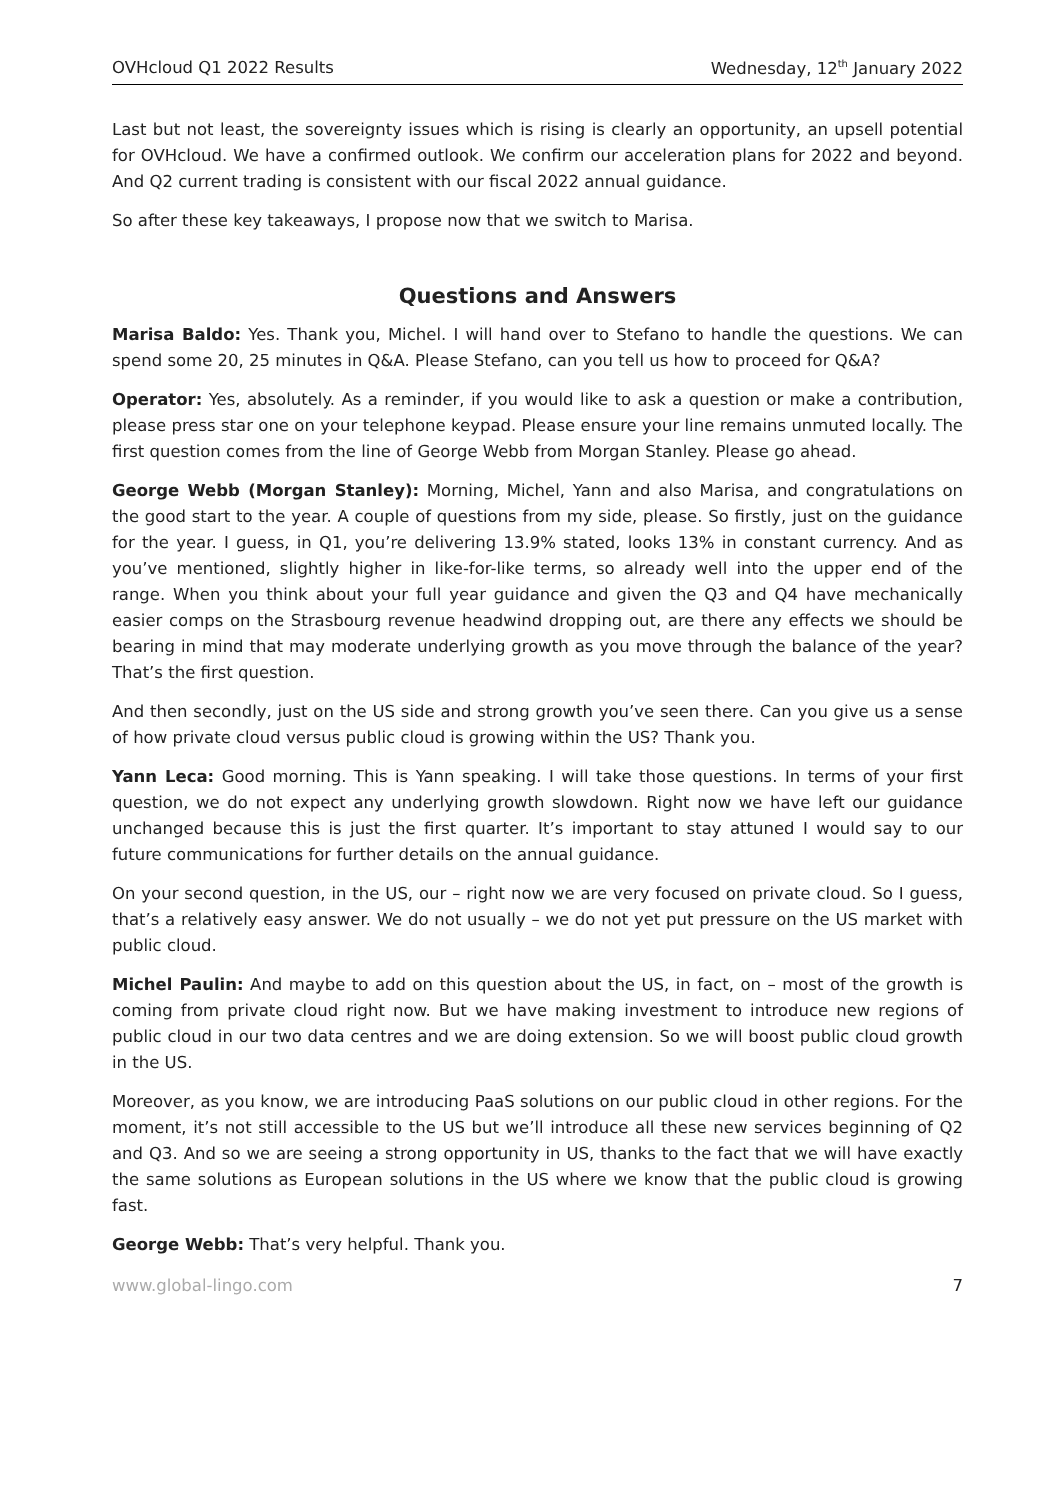OVHcloud Q1 2022 Results Wednesday, 12<sup>th</sup> January 2022
Last but not least, the sovereignty issues which is rising is clearly an opportunity, an upsell potential for OVHcloud. We have a confirmed outlook. We confirm our acceleration plans for 2022 and beyond. And Q2 current trading is consistent with our fiscal 2022 annual guidance.
So after these key takeaways, I propose now that we switch to Marisa.
Questions and Answers
Marisa Baldo: Yes. Thank you, Michel. I will hand over to Stefano to handle the questions. We can spend some 20, 25 minutes in Q&A. Please Stefano, can you tell us how to proceed for Q&A?
Operator: Yes, absolutely. As a reminder, if you would like to ask a question or make a contribution, please press star one on your telephone keypad. Please ensure your line remains unmuted locally. The first question comes from the line of George Webb from Morgan Stanley. Please go ahead.
George Webb (Morgan Stanley): Morning, Michel, Yann and also Marisa, and congratulations on the good start to the year. A couple of questions from my side, please. So firstly, just on the guidance for the year. I guess, in Q1, you’re delivering 13.9% stated, looks 13% in constant currency. And as you’ve mentioned, slightly higher in like-for-like terms, so already well into the upper end of the range. When you think about your full year guidance and given the Q3 and Q4 have mechanically easier comps on the Strasbourg revenue headwind dropping out, are there any effects we should be bearing in mind that may moderate underlying growth as you move through the balance of the year? That’s the first question.
And then secondly, just on the US side and strong growth you’ve seen there. Can you give us a sense of how private cloud versus public cloud is growing within the US? Thank you.
Yann Leca: Good morning. This is Yann speaking. I will take those questions. In terms of your first question, we do not expect any underlying growth slowdown. Right now we have left our guidance unchanged because this is just the first quarter. It’s important to stay attuned I would say to our future communications for further details on the annual guidance.
On your second question, in the US, our – right now we are very focused on private cloud. So I guess, that’s a relatively easy answer. We do not usually – we do not yet put pressure on the US market with public cloud.
Michel Paulin: And maybe to add on this question about the US, in fact, on – most of the growth is coming from private cloud right now. But we have making investment to introduce new regions of public cloud in our two data centres and we are doing extension. So we will boost public cloud growth in the US.
Moreover, as you know, we are introducing PaaS solutions on our public cloud in other regions. For the moment, it’s not still accessible to the US but we’ll introduce all these new services beginning of Q2 and Q3. And so we are seeing a strong opportunity in US, thanks to the fact that we will have exactly the same solutions as European solutions in the US where we know that the public cloud is growing fast.
George Webb: That’s very helpful. Thank you.
www.global-lingo.com 7